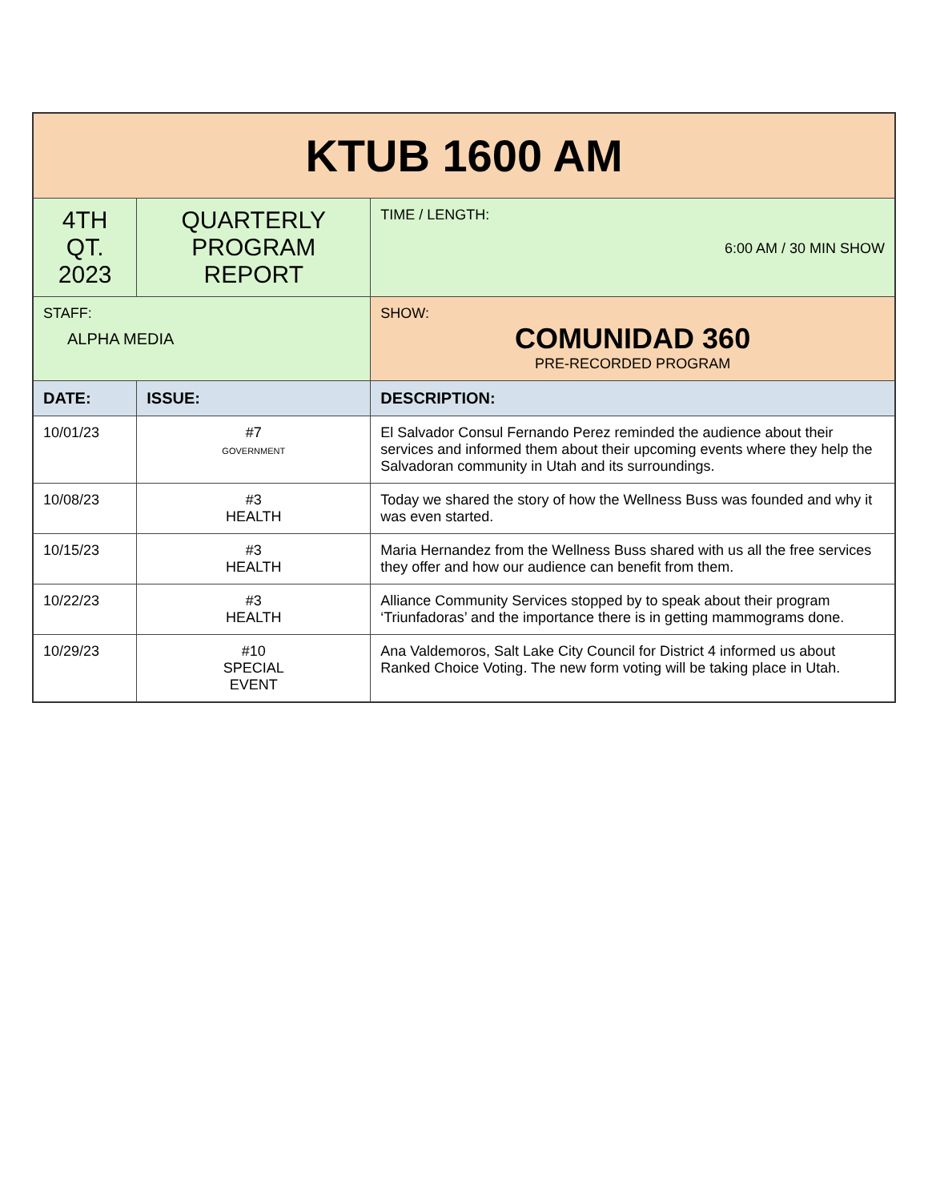| KTUB 1600 AM | | | |
| 4TH QT. 2023 | QUARTERLY PROGRAM REPORT | | TIME / LENGTH: 6:00 AM / 30 MIN SHOW |
| STAFF: ALPHA MEDIA | | SHOW: COMUNIDAD 360 PRE-RECORDED PROGRAM | |
| DATE: | ISSUE: | DESCRIPTION: | |
| 10/01/23 | #7 GOVERNMENT | El Salvador Consul Fernando Perez reminded the audience about their services and informed them about their upcoming events where they help the Salvadoran community in Utah and its surroundings. | |
| 10/08/23 | #3 HEALTH | Today we shared the story of how the Wellness Buss was founded and why it was even started. | |
| 10/15/23 | #3 HEALTH | Maria Hernandez from the Wellness Buss shared with us all the free services they offer and how our audience can benefit from them. | |
| 10/22/23 | #3 HEALTH | Alliance Community Services stopped by to speak about their program ‘Triunfadoras’ and the importance there is in getting mammograms done. | |
| 10/29/23 | #10 SPECIAL EVENT | Ana Valdemoros, Salt Lake City Council for District 4 informed us about Ranked Choice Voting. The new form voting will be taking place in Utah. | |